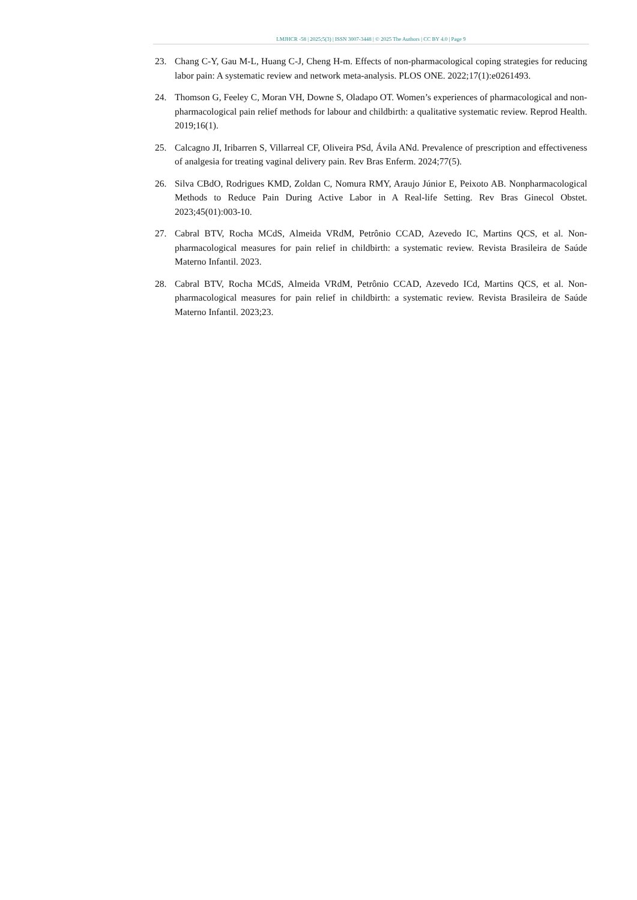LMJHCR -58 | 2025;5(3) | ISSN 3007-3448 | © 2025 The Authors | CC BY 4.0 | Page 9
23. Chang C-Y, Gau M-L, Huang C-J, Cheng H-m. Effects of non-pharmacological coping strategies for reducing labor pain: A systematic review and network meta-analysis. PLOS ONE. 2022;17(1):e0261493.
24. Thomson G, Feeley C, Moran VH, Downe S, Oladapo OT. Women’s experiences of pharmacological and non-pharmacological pain relief methods for labour and childbirth: a qualitative systematic review. Reprod Health. 2019;16(1).
25. Calcagno JI, Iribarren S, Villarreal CF, Oliveira PSd, Ávila ANd. Prevalence of prescription and effectiveness of analgesia for treating vaginal delivery pain. Rev Bras Enferm. 2024;77(5).
26. Silva CBdO, Rodrigues KMD, Zoldan C, Nomura RMY, Araujo Júnior E, Peixoto AB. Nonpharmacological Methods to Reduce Pain During Active Labor in A Real-life Setting. Rev Bras Ginecol Obstet. 2023;45(01):003-10.
27. Cabral BTV, Rocha MCdS, Almeida VRdM, Petrônio CCAD, Azevedo IC, Martins QCS, et al. Non-pharmacological measures for pain relief in childbirth: a systematic review. Revista Brasileira de Saúde Materno Infantil. 2023.
28. Cabral BTV, Rocha MCdS, Almeida VRdM, Petrônio CCAD, Azevedo ICd, Martins QCS, et al. Non-pharmacological measures for pain relief in childbirth: a systematic review. Revista Brasileira de Saúde Materno Infantil. 2023;23.